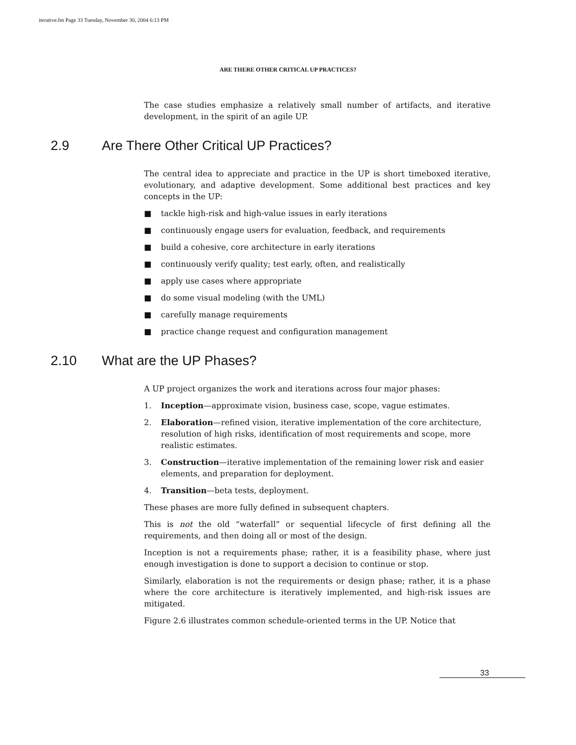iterative.fm Page 33 Tuesday, November 30, 2004 6:13 PM
ARE THERE OTHER CRITICAL UP PRACTICES?
The case studies emphasize a relatively small number of artifacts, and iterative development, in the spirit of an agile UP.
2.9 Are There Other Critical UP Practices?
The central idea to appreciate and practice in the UP is short timeboxed iterative, evolutionary, and adaptive development. Some additional best practices and key concepts in the UP:
■ tackle high-risk and high-value issues in early iterations
■ continuously engage users for evaluation, feedback, and requirements
■ build a cohesive, core architecture in early iterations
■ continuously verify quality; test early, often, and realistically
■ apply use cases where appropriate
■ do some visual modeling (with the UML)
■ carefully manage requirements
■ practice change request and configuration management
2.10 What are the UP Phases?
A UP project organizes the work and iterations across four major phases:
1. Inception—approximate vision, business case, scope, vague estimates.
2. Elaboration—refined vision, iterative implementation of the core architecture, resolution of high risks, identification of most requirements and scope, more realistic estimates.
3. Construction—iterative implementation of the remaining lower risk and easier elements, and preparation for deployment.
4. Transition—beta tests, deployment.
These phases are more fully defined in subsequent chapters.
This is not the old “waterfall” or sequential lifecycle of first defining all the requirements, and then doing all or most of the design.
Inception is not a requirements phase; rather, it is a feasibility phase, where just enough investigation is done to support a decision to continue or stop.
Similarly, elaboration is not the requirements or design phase; rather, it is a phase where the core architecture is iteratively implemented, and high-risk issues are mitigated.
Figure 2.6 illustrates common schedule-oriented terms in the UP. Notice that
33